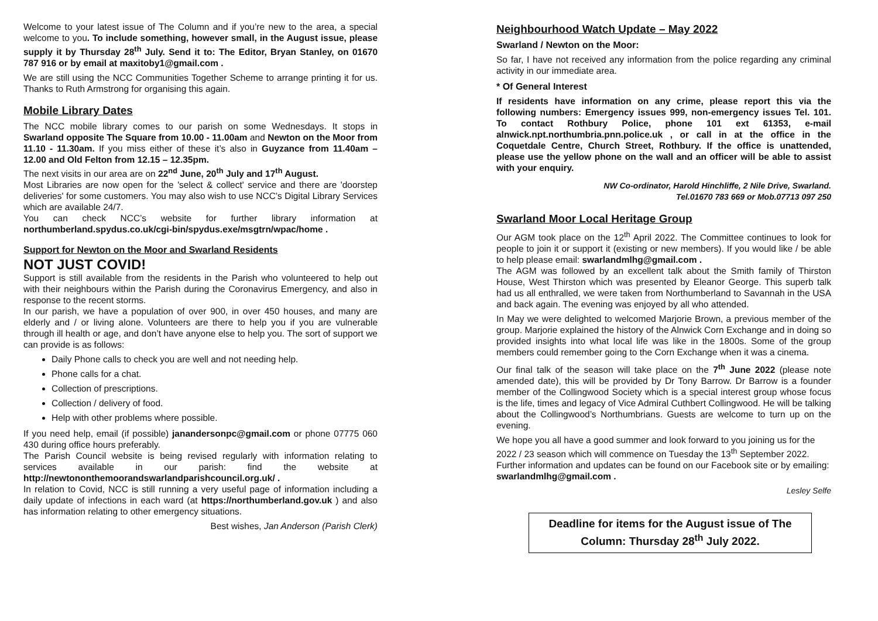Welcome to your latest issue of The Column and if you’re new to the area, a special welcome to you. To include something, however small, in the August issue, please supply it by Thursday 28<sup>th</sup> July. Send it to: The Editor, Bryan Stanley, on 01670 787 916 or by email at maxitoby1@gmail.com .
We are still using the NCC Communities Together Scheme to arrange printing it for us. Thanks to Ruth Armstrong for organising this again.
Mobile Library Dates
The NCC mobile library comes to our parish on some Wednesdays. It stops in Swarland opposite The Square from 10.00 - 11.00am and Newton on the Moor from 11.10 - 11.30am. If you miss either of these it’s also in Guyzance from 11.40am – 12.00 and Old Felton from 12.15 – 12.35pm.
The next visits in our area are on 22<sup>nd</sup> June, 20<sup>th</sup> July and 17<sup>th</sup> August.
Most Libraries are now open for the 'select & collect' service and there are 'doorstep deliveries' for some customers. You may also wish to use NCC’s Digital Library Services which are available 24/7.
You can check NCC’s website for further library information at northumberland.spydus.co.uk/cgi-bin/spydus.exe/msgtrn/wpac/home .
Support for Newton on the Moor and Swarland Residents
NOT JUST COVID!
Support is still available from the residents in the Parish who volunteered to help out with their neighbours within the Parish during the Coronavirus Emergency, and also in response to the recent storms.
In our parish, we have a population of over 900, in over 450 houses, and many are elderly and / or living alone. Volunteers are there to help you if you are vulnerable through ill health or age, and don’t have anyone else to help you. The sort of support we can provide is as follows:
Daily Phone calls to check you are well and not needing help.
Phone calls for a chat.
Collection of prescriptions.
Collection / delivery of food.
Help with other problems where possible.
If you need help, email (if possible) janandersonpc@gmail.com or phone 07775 060 430 during office hours preferably.
The Parish Council website is being revised regularly with information relating to services available in our parish: find the website at http://newtononthemoorandswarlandparishcouncil.org.uk/ .
In relation to Covid, NCC is still running a very useful page of information including a daily update of infections in each ward (at https://northumberland.gov.uk ) and also has information relating to other emergency situations.
Best wishes, Jan Anderson (Parish Clerk)
Neighbourhood Watch Update – May 2022
Swarland / Newton on the Moor:
So far, I have not received any information from the police regarding any criminal activity in our immediate area.
* Of General Interest
If residents have information on any crime, please report this via the following numbers: Emergency issues 999, non-emergency issues Tel. 101. To contact Rothbury Police, phone 101 ext 61353, e-mail alnwick.npt.northumbria.pnn.police.uk , or call in at the office in the Coquetdale Centre, Church Street, Rothbury. If the office is unattended, please use the yellow phone on the wall and an officer will be able to assist with your enquiry.
NW Co-ordinator, Harold Hinchliffe, 2 Nile Drive, Swarland.
Tel.01670 783 669 or Mob.07713 097 250
Swarland Moor Local Heritage Group
Our AGM took place on the 12<sup>th</sup> April 2022. The Committee continues to look for people to join it or support it (existing or new members). If you would like / be able to help please email: swarlandmlhg@gmail.com .
The AGM was followed by an excellent talk about the Smith family of Thirston House, West Thirston which was presented by Eleanor George. This superb talk had us all enthralled, we were taken from Northumberland to Savannah in the USA and back again. The evening was enjoyed by all who attended.
In May we were delighted to welcomed Marjorie Brown, a previous member of the group. Marjorie explained the history of the Alnwick Corn Exchange and in doing so provided insights into what local life was like in the 1800s. Some of the group members could remember going to the Corn Exchange when it was a cinema.
Our final talk of the season will take place on the 7<sup>th</sup> June 2022 (please note amended date), this will be provided by Dr Tony Barrow. Dr Barrow is a founder member of the Collingwood Society which is a special interest group whose focus is the life, times and legacy of Vice Admiral Cuthbert Collingwood. He will be talking about the Collingwood’s Northumbrians. Guests are welcome to turn up on the evening.
We hope you all have a good summer and look forward to you joining us for the 2022 / 23 season which will commence on Tuesday the 13<sup>th</sup> September 2022. Further information and updates can be found on our Facebook site or by emailing: swarlandmlhg@gmail.com .
Lesley Selfe
Deadline for items for the August issue of The Column: Thursday 28<sup>th</sup> July 2022.